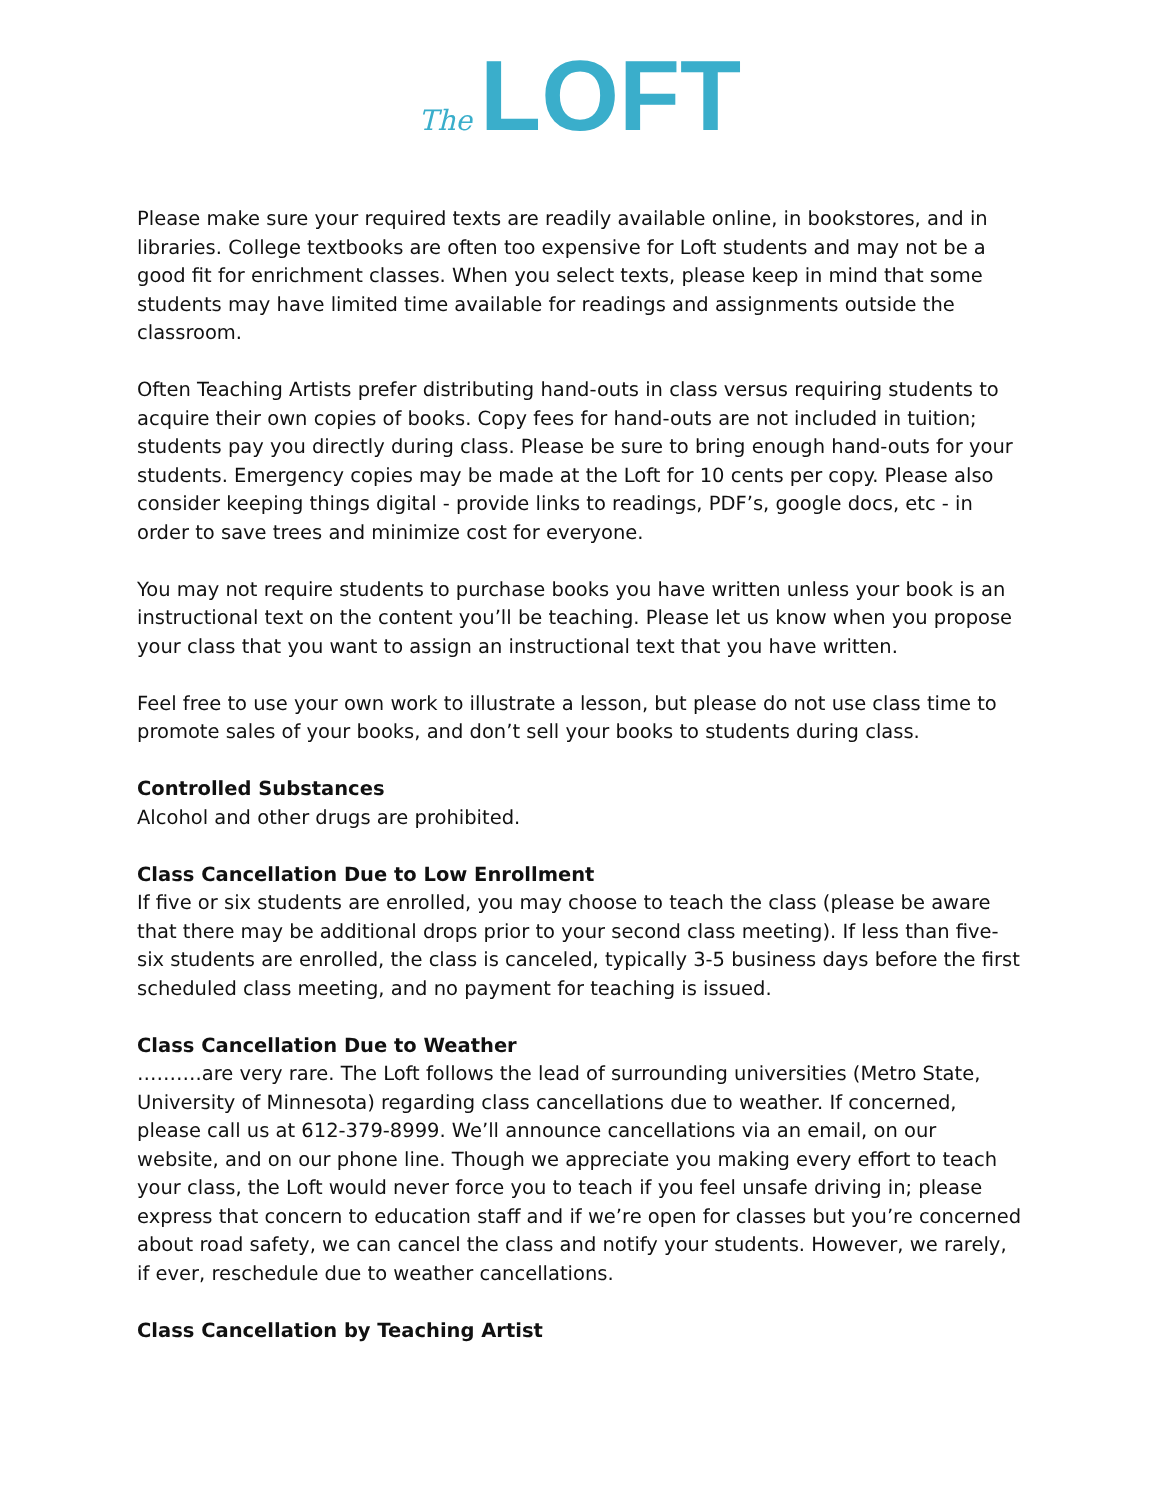The LOFT
Please make sure your required texts are readily available online, in bookstores, and in libraries. College textbooks are often too expensive for Loft students and may not be a good fit for enrichment classes. When you select texts, please keep in mind that some students may have limited time available for readings and assignments outside the classroom.
Often Teaching Artists prefer distributing hand-outs in class versus requiring students to acquire their own copies of books. Copy fees for hand-outs are not included in tuition; students pay you directly during class. Please be sure to bring enough hand-outs for your students. Emergency copies may be made at the Loft for 10 cents per copy. Please also consider keeping things digital - provide links to readings, PDF’s, google docs, etc - in order to save trees and minimize cost for everyone.
You may not require students to purchase books you have written unless your book is an instructional text on the content you’ll be teaching. Please let us know when you propose your class that you want to assign an instructional text that you have written.
Feel free to use your own work to illustrate a lesson, but please do not use class time to promote sales of your books, and don’t sell your books to students during class.
Controlled Substances
Alcohol and other drugs are prohibited.
Class Cancellation Due to Low Enrollment
If five or six students are enrolled, you may choose to teach the class (please be aware that there may be additional drops prior to your second class meeting). If less than five-six students are enrolled, the class is canceled, typically 3-5 business days before the first scheduled class meeting, and no payment for teaching is issued.
Class Cancellation Due to Weather
……….are very rare. The Loft follows the lead of surrounding universities (Metro State, University of Minnesota) regarding class cancellations due to weather. If concerned, please call us at 612-379-8999. We’ll announce cancellations via an email, on our website, and on our phone line. Though we appreciate you making every effort to teach your class, the Loft would never force you to teach if you feel unsafe driving in; please express that concern to education staff and if we’re open for classes but you’re concerned about road safety, we can cancel the class and notify your students. However, we rarely, if ever, reschedule due to weather cancellations.
Class Cancellation by Teaching Artist